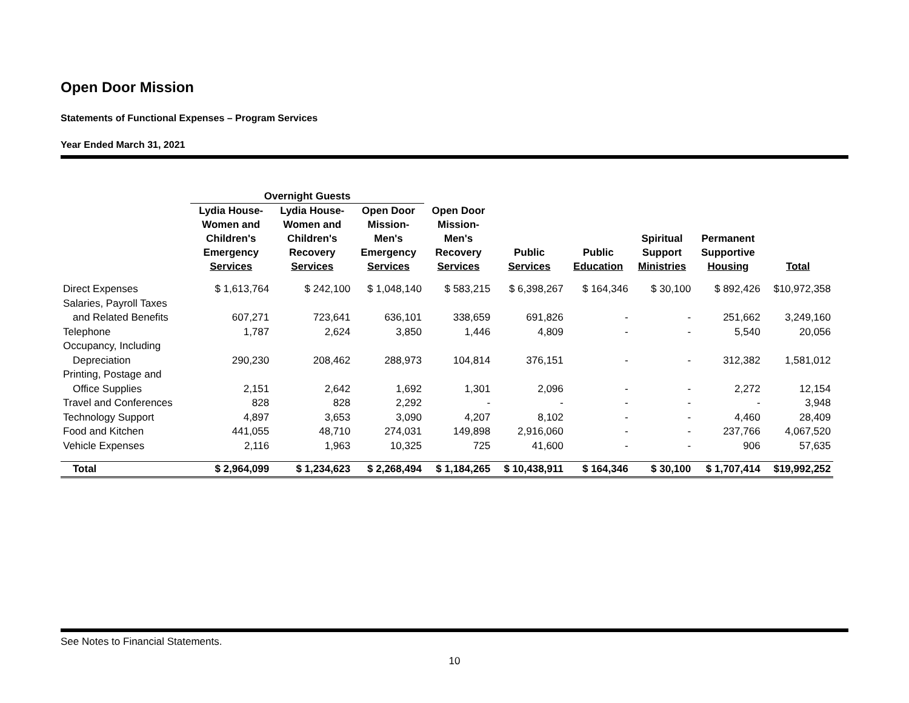Open Door Mission
Statements of Functional Expenses – Program Services
Year Ended March 31, 2021
| | Overnight Guests | | | | | | | | |
| --- | --- | --- | --- | --- | --- | --- | --- | --- | --- |
| | Lydia House- Women and Children's Emergency Services | Lydia House- Women and Children's Recovery Services | Open Door Mission- Men's Emergency Services | Open Door Mission- Men's Recovery Services | Public Services | Public Education | Spiritual Support Ministries | Permanent Supportive Housing | Total |
| Direct Expenses | $ 1,613,764 | $ 242,100 | $ 1,048,140 | $ 583,215 | $ 6,398,267 | $ 164,346 | $ 30,100 | $ 892,426 | $10,972,358 |
| Salaries, Payroll Taxes | | | | | | | | | |
| and Related Benefits | 607,271 | 723,641 | 636,101 | 338,659 | 691,826 | - | - | 251,662 | 3,249,160 |
| Telephone | 1,787 | 2,624 | 3,850 | 1,446 | 4,809 | - | - | 5,540 | 20,056 |
| Occupancy, Including | | | | | | | | | |
| Depreciation | 290,230 | 208,462 | 288,973 | 104,814 | 376,151 | - | - | 312,382 | 1,581,012 |
| Printing, Postage and | | | | | | | | | |
| Office Supplies | 2,151 | 2,642 | 1,692 | 1,301 | 2,096 | - | - | 2,272 | 12,154 |
| Travel and Conferences | 828 | 828 | 2,292 | - | - | - | - | - | 3,948 |
| Technology Support | 4,897 | 3,653 | 3,090 | 4,207 | 8,102 | - | - | 4,460 | 28,409 |
| Food and Kitchen | 441,055 | 48,710 | 274,031 | 149,898 | 2,916,060 | - | - | 237,766 | 4,067,520 |
| Vehicle Expenses | 2,116 | 1,963 | 10,325 | 725 | 41,600 | - | - | 906 | 57,635 |
| Total | $ 2,964,099 | $ 1,234,623 | $ 2,268,494 | $ 1,184,265 | $ 10,438,911 | $ 164,346 | $ 30,100 | $ 1,707,414 | $19,992,252 |
See Notes to Financial Statements.
10